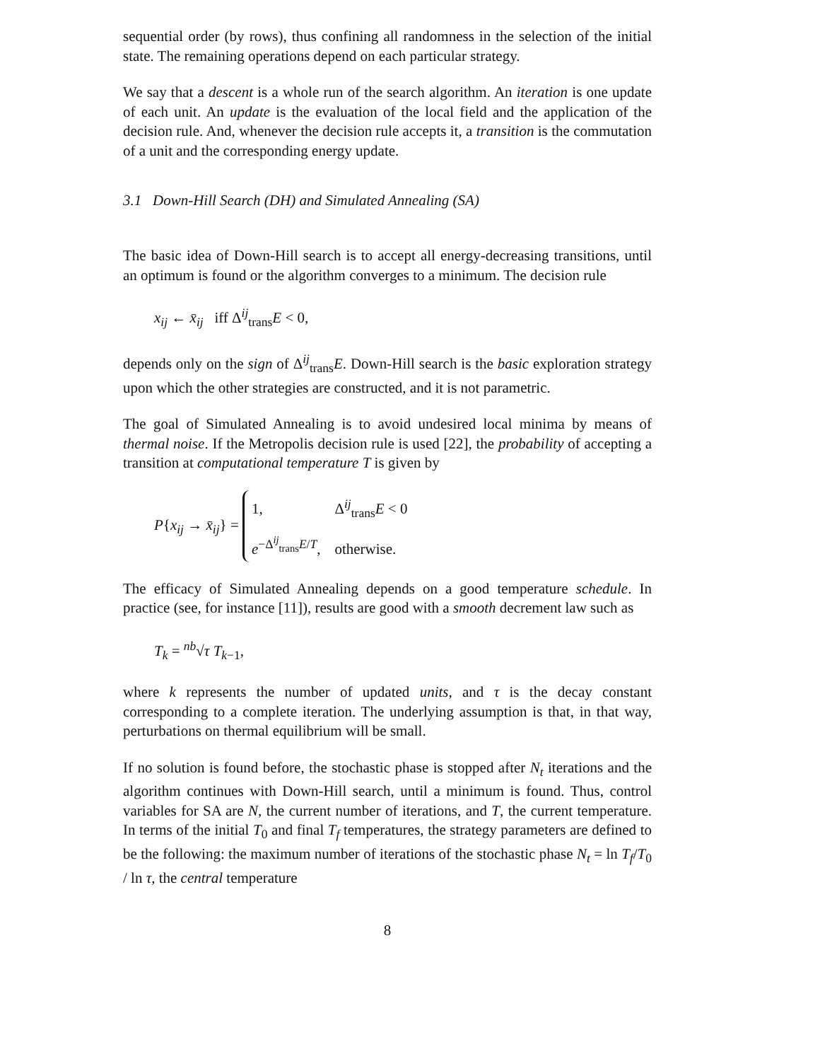sequential order (by rows), thus confining all randomness in the selection of the initial state. The remaining operations depend on each particular strategy.
We say that a descent is a whole run of the search algorithm. An iteration is one update of each unit. An update is the evaluation of the local field and the application of the decision rule. And, whenever the decision rule accepts it, a transition is the commutation of a unit and the corresponding energy update.
3.1 Down-Hill Search (DH) and Simulated Annealing (SA)
The basic idea of Down-Hill search is to accept all energy-decreasing transitions, until an optimum is found or the algorithm converges to a minimum. The decision rule
x<sub>ij</sub> ← x̄<sub>ij</sub> iff Δ<sup>ij</sup><sub>trans</sub>E < 0,
depends only on the sign of Δ<sup>ij</sup><sub>trans</sub>E. Down-Hill search is the basic exploration strategy upon which the other strategies are constructed, and it is not parametric.
The goal of Simulated Annealing is to avoid undesired local minima by means of thermal noise. If the Metropolis decision rule is used [22], the probability of accepting a transition at computational temperature T is given by
P{x<sub>ij</sub> → x̄<sub>ij</sub>} =
1,
Δ<sup>ij</sup><sub>trans</sub>E < 0
e<sup>−Δ<sup>ij</sup><sub>trans</sub>E/T</sup>,
otherwise.
The efficacy of Simulated Annealing depends on a good temperature schedule. In practice (see, for instance [11]), results are good with a smooth decrement law such as
T<sub>k</sub> = <sup>nb</sup>√τ T<sub>k−1</sub>,
where k represents the number of updated units, and τ is the decay constant corresponding to a complete iteration. The underlying assumption is that, in that way, perturbations on thermal equilibrium will be small.
If no solution is found before, the stochastic phase is stopped after N<sub>t</sub> iterations and the algorithm continues with Down-Hill search, until a minimum is found. Thus, control variables for SA are N, the current number of iterations, and T, the current temperature. In terms of the initial T<sub>0</sub> and final T<sub>f</sub> temperatures, the strategy parameters are defined to be the following: the maximum number of iterations of the stochastic phase N<sub>t</sub> = ln T<sub>f</sub>/T<sub>0</sub> / ln τ, the central temperature
8